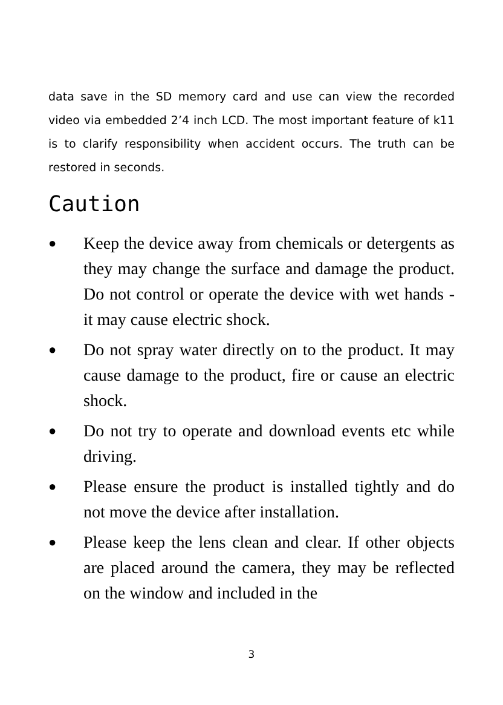data save in the SD memory card and use can view the recorded video via embedded 2’4 inch LCD. The most important feature of k11 is to clarify responsibility when accident occurs. The truth can be restored in seconds.
Caution
● Keep the device away from chemicals or detergents as they may change the surface and damage the product. Do not control or operate the device with wet hands - it may cause electric shock.
● Do not spray water directly on to the product. It may cause damage to the product, fire or cause an electric shock.
● Do not try to operate and download events etc while driving.
● Please ensure the product is installed tightly and do not move the device after installation.
● Please keep the lens clean and clear. If other objects are placed around the camera, they may be reflected on the window and included in the
3